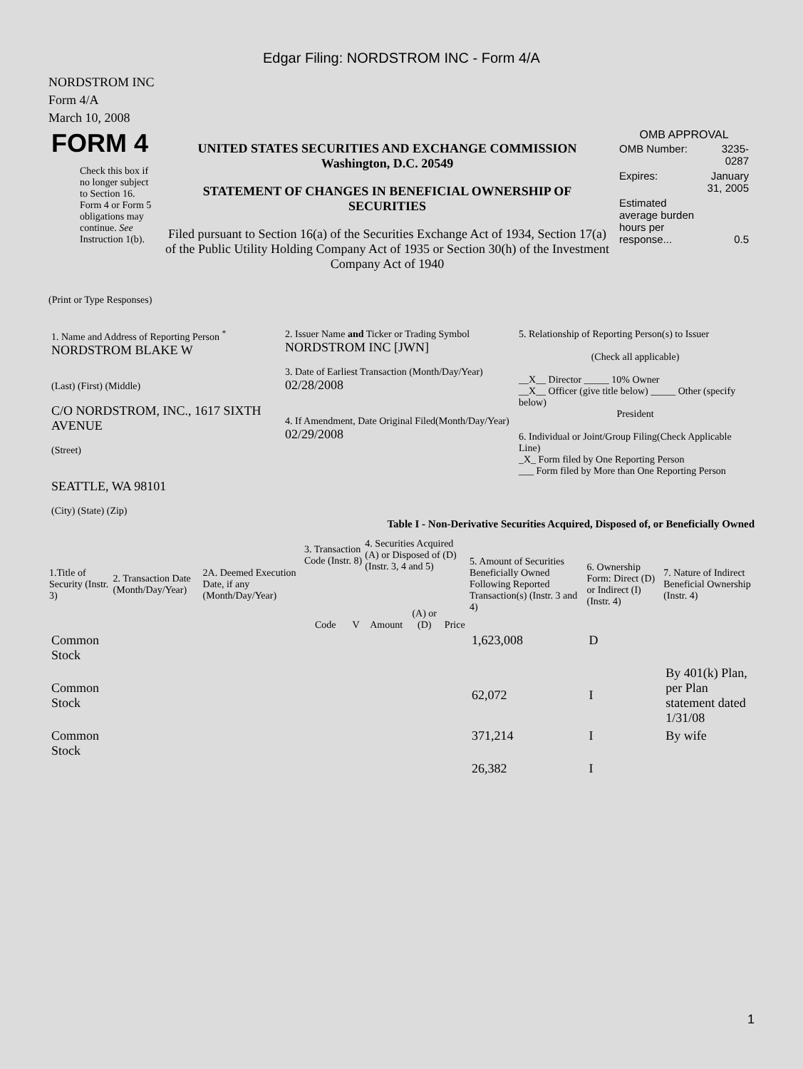Edgar Filing: NORDSTROM INC - Form 4/A
NORDSTROM INC
Form 4/A
March 10, 2008
| FORM 4 Check this box if no longer subject to Section 16. Form 4 or Form 5 obligations may continue. See Instruction 1(b). | UNITED STATES SECURITIES AND EXCHANGE COMMISSION Washington, D.C. 20549 STATEMENT OF CHANGES IN BENEFICIAL OWNERSHIP OF SECURITIES Filed pursuant to Section 16(a) of the Securities Exchange Act of 1934, Section 17(a) of the Public Utility Holding Company Act of 1935 or Section 30(h) of the Investment Company Act of 1940 | OMB APPROVAL / OMB Number: / 3235-0287 / / Expires: / January 31, 2005 / / Estimated average burden hours per response... / 0.5 / |
(Print or Type Responses)
| 1. Name and Address of Reporting Person <sup>*</sup> NORDSTROM BLAKE W (Last) (First) (Middle) C/O NORDSTROM, INC., 1617 SIXTH AVENUE (Street) SEATTLE, WA 98101 (City) (State) (Zip) | 2. Issuer Name and Ticker or Trading Symbol NORDSTROM INC [JWN] 3. Date of Earliest Transaction (Month/Day/Year) 02/28/2008 4. If Amendment, Date Original Filed(Month/Day/Year) 02/29/2008 | 5. Relationship of Reporting Person(s) to Issuer (Check all applicable) __X__ Director _____ 10% Owner __X__ Officer (give title below) _____ Other (specify below) President 6. Individual or Joint/Group Filing(Check Applicable Line) _X_ Form filed by One Reporting Person ___ Form filed by More than One Reporting Person |
Table I - Non-Derivative Securities Acquired, Disposed of, or Beneficially Owned
| 1.Title of Security (Instr. 3) | 2. Transaction Date (Month/Day/Year) | 2A. Deemed Execution Date, if any (Month/Day/Year) | 3. Transaction Code (Instr. 8) | | 4. Securities Acquired (A) or Disposed of (D) (Instr. 3, 4 and 5) | | | 5. Amount of Securities Beneficially Owned Following Reported Transaction(s) (Instr. 3 and 4) | 6. Ownership Form: Direct (D) or Indirect (I) (Instr. 4) | 7. Nature of Indirect Beneficial Ownership (Instr. 4) |
| --- | --- | --- | --- | --- | --- | --- | --- | --- | --- | --- |
| | | | Code | V | Amount | (A) or (D) | Price | | | |
| Common Stock | | | | | | | | 1,623,008 | D | |
| Common Stock | | | | | | | | 62,072 | I | By 401(k) Plan, per Plan statement dated 1/31/08 |
| Common Stock | | | | | | | | 371,214 | I | By wife |
| | | | | | | | | 26,382 | I | |
1